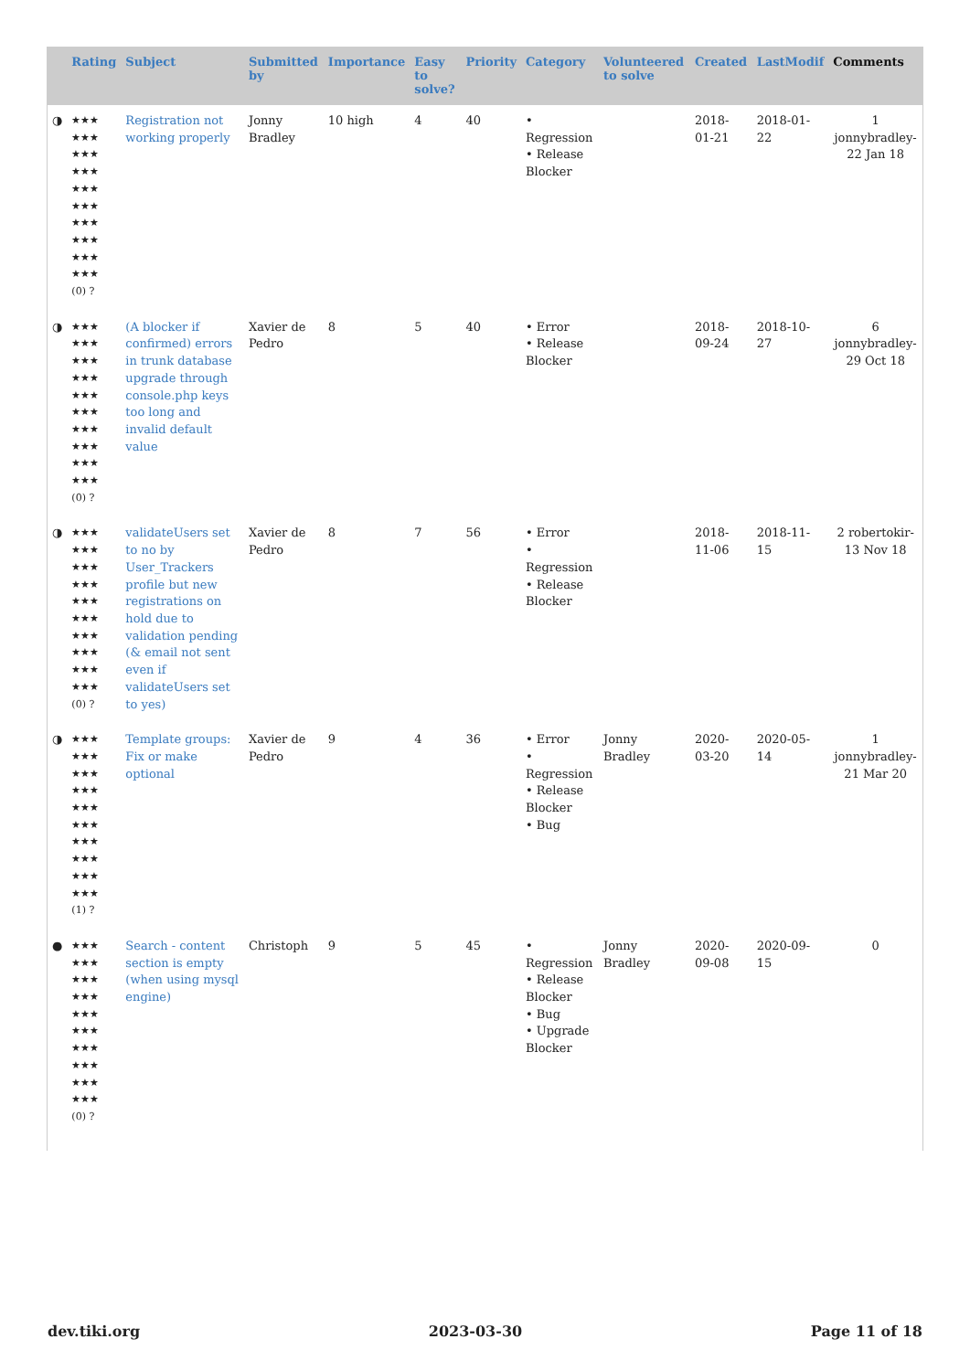| | Rating | Subject | Submitted by | Importance | Easy to solve? | Priority | Category | Volunteered to solve | Created | LastModif | Comments |
| --- | --- | --- | --- | --- | --- | --- | --- | --- | --- | --- | --- |
| ◑ | ★★★ ★★★ ★★★ ★★★ ★★★ ★★★ ★★★ ★★★ ★★★ ★★★ (0) ? | Registration not working properly | Jonny Bradley | 10 high | 4 | 40 | • Regression • Release Blocker | | 2018-01-21 | 2018-01-22 | 1 jonnybradley-22 Jan 18 |
| ◑ | ★★★ ★★★ ★★★ ★★★ ★★★ ★★★ ★★★ ★★★ ★★★ ★★★ (0) ? | (A blocker if confirmed) errors in trunk database upgrade through console.php keys too long and invalid default value | Xavier de Pedro | 8 | 5 | 40 | • Error • Release Blocker | | 2018-09-24 | 2018-10-27 | 6 jonnybradley-29 Oct 18 |
| ◑ | ★★★ ★★★ ★★★ ★★★ ★★★ ★★★ ★★★ ★★★ ★★★ ★★★ (0) ? | validateUsers set to no by User_Trackers profile but new registrations on hold due to validation pending (& email not sent even if validateUsers set to yes) | Xavier de Pedro | 8 | 7 | 56 | • Error • Regression • Release Blocker | | 2018-11-06 | 2018-11-15 | 2 robertokir-13 Nov 18 |
| ◑ | ★★★ ★★★ ★★★ ★★★ ★★★ ★★★ ★★★ ★★★ ★★★ ★★★ (1) ? | Template groups: Fix or make optional | Xavier de Pedro | 9 | 4 | 36 | • Error • Regression • Release Blocker • Bug | Jonny Bradley | 2020-03-20 | 2020-05-14 | 1 jonnybradley-21 Mar 20 |
| ● | ★★★ ★★★ ★★★ ★★★ ★★★ ★★★ ★★★ ★★★ ★★★ ★★★ (0) ? | Search - content section is empty (when using mysql engine) | Christoph | 9 | 5 | 45 | • Regression • Release Blocker • Bug • Upgrade Blocker | Jonny Bradley | 2020-09-08 | 2020-09-15 | 0 |
dev.tiki.org 2023-03-30 Page 11 of 18